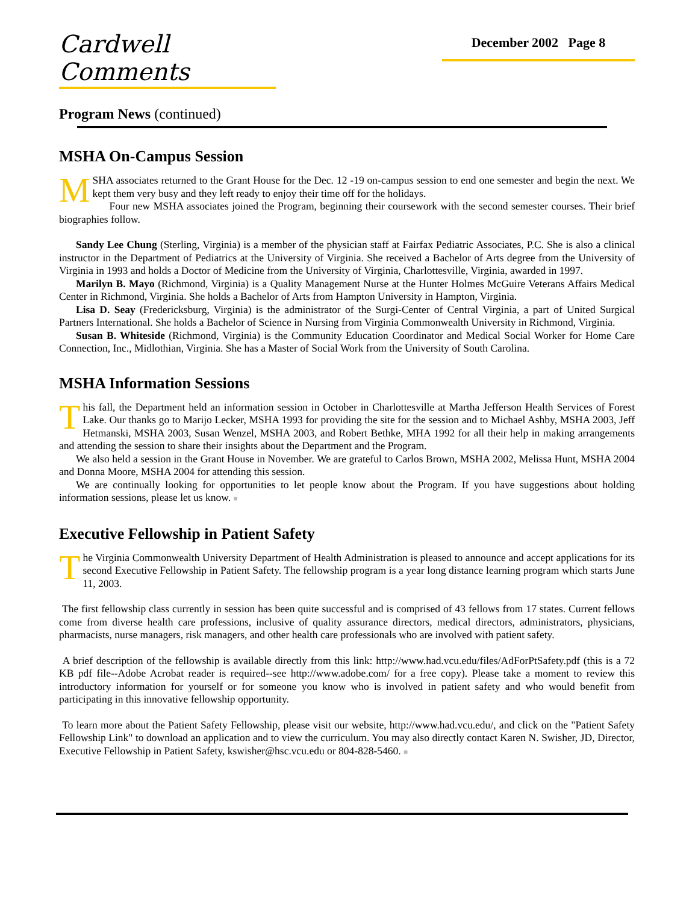Cardwell Comments
December 2002 Page 8
Program News (continued)
MSHA On-Campus Session
MSHA associates returned to the Grant House for the Dec. 12 -19 on-campus session to end one semester and begin the next. We kept them very busy and they left ready to enjoy their time off for the holidays.
Four new MSHA associates joined the Program, beginning their coursework with the second semester courses. Their brief biographies follow.
Sandy Lee Chung (Sterling, Virginia) is a member of the physician staff at Fairfax Pediatric Associates, P.C. She is also a clinical instructor in the Department of Pediatrics at the University of Virginia. She received a Bachelor of Arts degree from the University of Virginia in 1993 and holds a Doctor of Medicine from the University of Virginia, Charlottesville, Virginia, awarded in 1997.
Marilyn B. Mayo (Richmond, Virginia) is a Quality Management Nurse at the Hunter Holmes McGuire Veterans Affairs Medical Center in Richmond, Virginia. She holds a Bachelor of Arts from Hampton University in Hampton, Virginia.
Lisa D. Seay (Fredericksburg, Virginia) is the administrator of the Surgi-Center of Central Virginia, a part of United Surgical Partners International. She holds a Bachelor of Science in Nursing from Virginia Commonwealth University in Richmond, Virginia.
Susan B. Whiteside (Richmond, Virginia) is the Community Education Coordinator and Medical Social Worker for Home Care Connection, Inc., Midlothian, Virginia. She has a Master of Social Work from the University of South Carolina.
MSHA Information Sessions
This fall, the Department held an information session in October in Charlottesville at Martha Jefferson Health Services of Forest Lake. Our thanks go to Marijo Lecker, MSHA 1993 for providing the site for the session and to Michael Ashby, MSHA 2003, Jeff Hetmanski, MSHA 2003, Susan Wenzel, MSHA 2003, and Robert Bethke, MHA 1992 for all their help in making arrangements and attending the session to share their insights about the Department and the Program.
We also held a session in the Grant House in November. We are grateful to Carlos Brown, MSHA 2002, Melissa Hunt, MSHA 2004 and Donna Moore, MSHA 2004 for attending this session.
We are continually looking for opportunities to let people know about the Program. If you have suggestions about holding information sessions, please let us know. ■
Executive Fellowship in Patient Safety
The Virginia Commonwealth University Department of Health Administration is pleased to announce and accept applications for its second Executive Fellowship in Patient Safety. The fellowship program is a year long distance learning program which starts June 11, 2003.
The first fellowship class currently in session has been quite successful and is comprised of 43 fellows from 17 states. Current fellows come from diverse health care professions, inclusive of quality assurance directors, medical directors, administrators, physicians, pharmacists, nurse managers, risk managers, and other health care professionals who are involved with patient safety.
A brief description of the fellowship is available directly from this link: http://www.had.vcu.edu/files/AdForPtSafety.pdf (this is a 72 KB pdf file--Adobe Acrobat reader is required--see http://www.adobe.com/ for a free copy). Please take a moment to review this introductory information for yourself or for someone you know who is involved in patient safety and who would benefit from participating in this innovative fellowship opportunity.
To learn more about the Patient Safety Fellowship, please visit our website, http://www.had.vcu.edu/, and click on the "Patient Safety Fellowship Link" to download an application and to view the curriculum. You may also directly contact Karen N. Swisher, JD, Director, Executive Fellowship in Patient Safety, kswisher@hsc.vcu.edu or 804-828-5460. ■